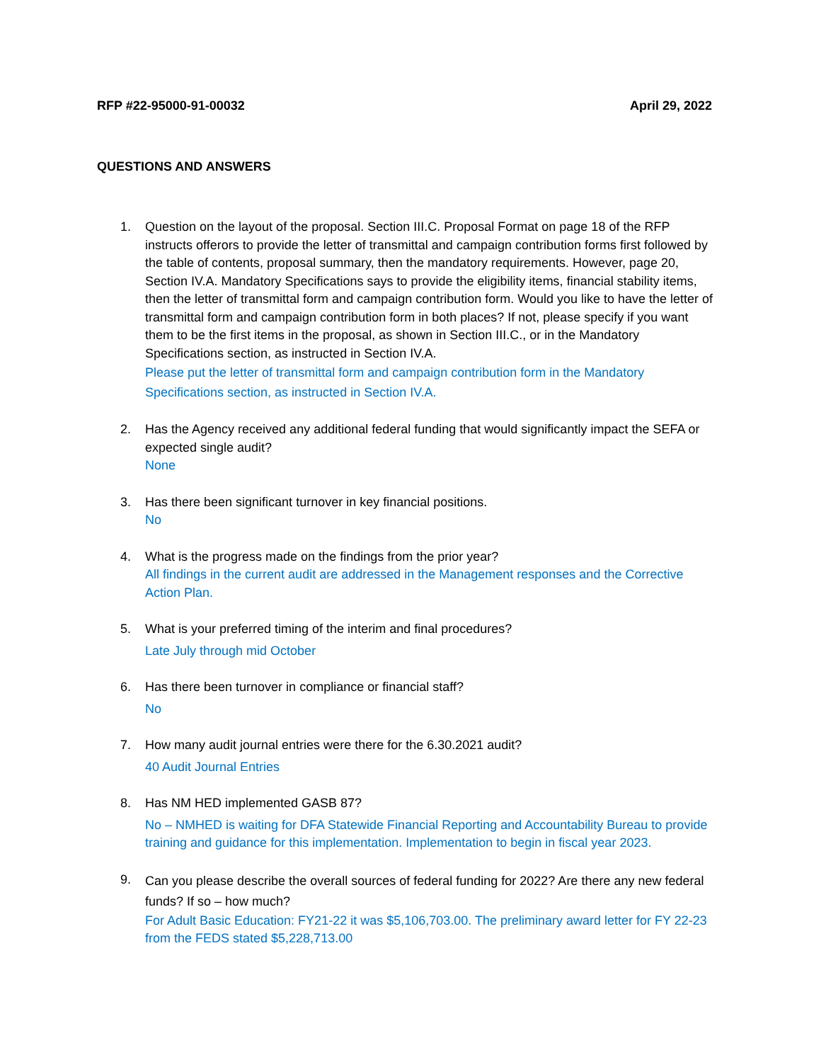RFP #22-95000-91-00032 April 29, 2022
QUESTIONS AND ANSWERS
1. Question on the layout of the proposal. Section III.C. Proposal Format on page 18 of the RFP instructs offerors to provide the letter of transmittal and campaign contribution forms first followed by the table of contents, proposal summary, then the mandatory requirements. However, page 20, Section IV.A. Mandatory Specifications says to provide the eligibility items, financial stability items, then the letter of transmittal form and campaign contribution form. Would you like to have the letter of transmittal form and campaign contribution form in both places? If not, please specify if you want them to be the first items in the proposal, as shown in Section III.C., or in the Mandatory Specifications section, as instructed in Section IV.A.
Please put the letter of transmittal form and campaign contribution form in the Mandatory Specifications section, as instructed in Section IV.A.
2. Has the Agency received any additional federal funding that would significantly impact the SEFA or expected single audit?
None
3. Has there been significant turnover in key financial positions.
No
4. What is the progress made on the findings from the prior year?
All findings in the current audit are addressed in the Management responses and the Corrective Action Plan.
5. What is your preferred timing of the interim and final procedures?
Late July through mid October
6. Has there been turnover in compliance or financial staff?
No
7. How many audit journal entries were there for the 6.30.2021 audit?
40 Audit Journal Entries
8. Has NM HED implemented GASB 87?
No – NMHED is waiting for DFA Statewide Financial Reporting and Accountability Bureau to provide training and guidance for this implementation. Implementation to begin in fiscal year 2023.
9.
Can you please describe the overall sources of federal funding for 2022? Are there any new federal funds? If so – how much?
For Adult Basic Education: FY21-22 it was $5,106,703.00. The preliminary award letter for FY 22-23 from the FEDS stated $5,228,713.00